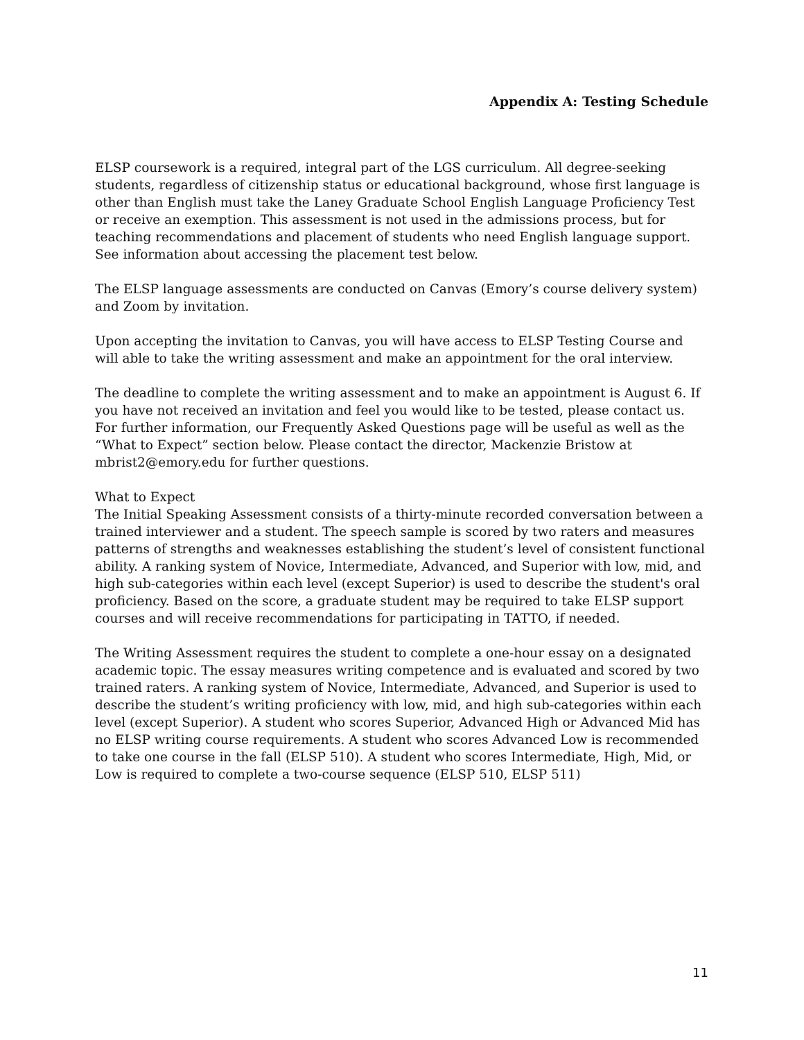Appendix A: Testing Schedule
ELSP coursework is a required, integral part of the LGS curriculum. All degree-seeking students, regardless of citizenship status or educational background, whose first language is other than English must take the Laney Graduate School English Language Proficiency Test or receive an exemption. This assessment is not used in the admissions process, but for teaching recommendations and placement of students who need English language support. See information about accessing the placement test below.
The ELSP language assessments are conducted on Canvas (Emory’s course delivery system) and Zoom by invitation.
Upon accepting the invitation to Canvas, you will have access to ELSP Testing Course and will able to take the writing assessment and make an appointment for the oral interview.
The deadline to complete the writing assessment and to make an appointment is August 6. If you have not received an invitation and feel you would like to be tested, please contact us. For further information, our Frequently Asked Questions page will be useful as well as the “What to Expect” section below. Please contact the director, Mackenzie Bristow at mbrist2@emory.edu for further questions.
What to Expect
The Initial Speaking Assessment consists of a thirty-minute recorded conversation between a trained interviewer and a student. The speech sample is scored by two raters and measures patterns of strengths and weaknesses establishing the student’s level of consistent functional ability. A ranking system of Novice, Intermediate, Advanced, and Superior with low, mid, and high sub-categories within each level (except Superior) is used to describe the student's oral proficiency. Based on the score, a graduate student may be required to take ELSP support courses and will receive recommendations for participating in TATTO, if needed.
The Writing Assessment requires the student to complete a one-hour essay on a designated academic topic. The essay measures writing competence and is evaluated and scored by two trained raters. A ranking system of Novice, Intermediate, Advanced, and Superior is used to describe the student’s writing proficiency with low, mid, and high sub-categories within each level (except Superior). A student who scores Superior, Advanced High or Advanced Mid has no ELSP writing course requirements. A student who scores Advanced Low is recommended to take one course in the fall (ELSP 510). A student who scores Intermediate, High, Mid, or Low is required to complete a two-course sequence (ELSP 510, ELSP 511)
11